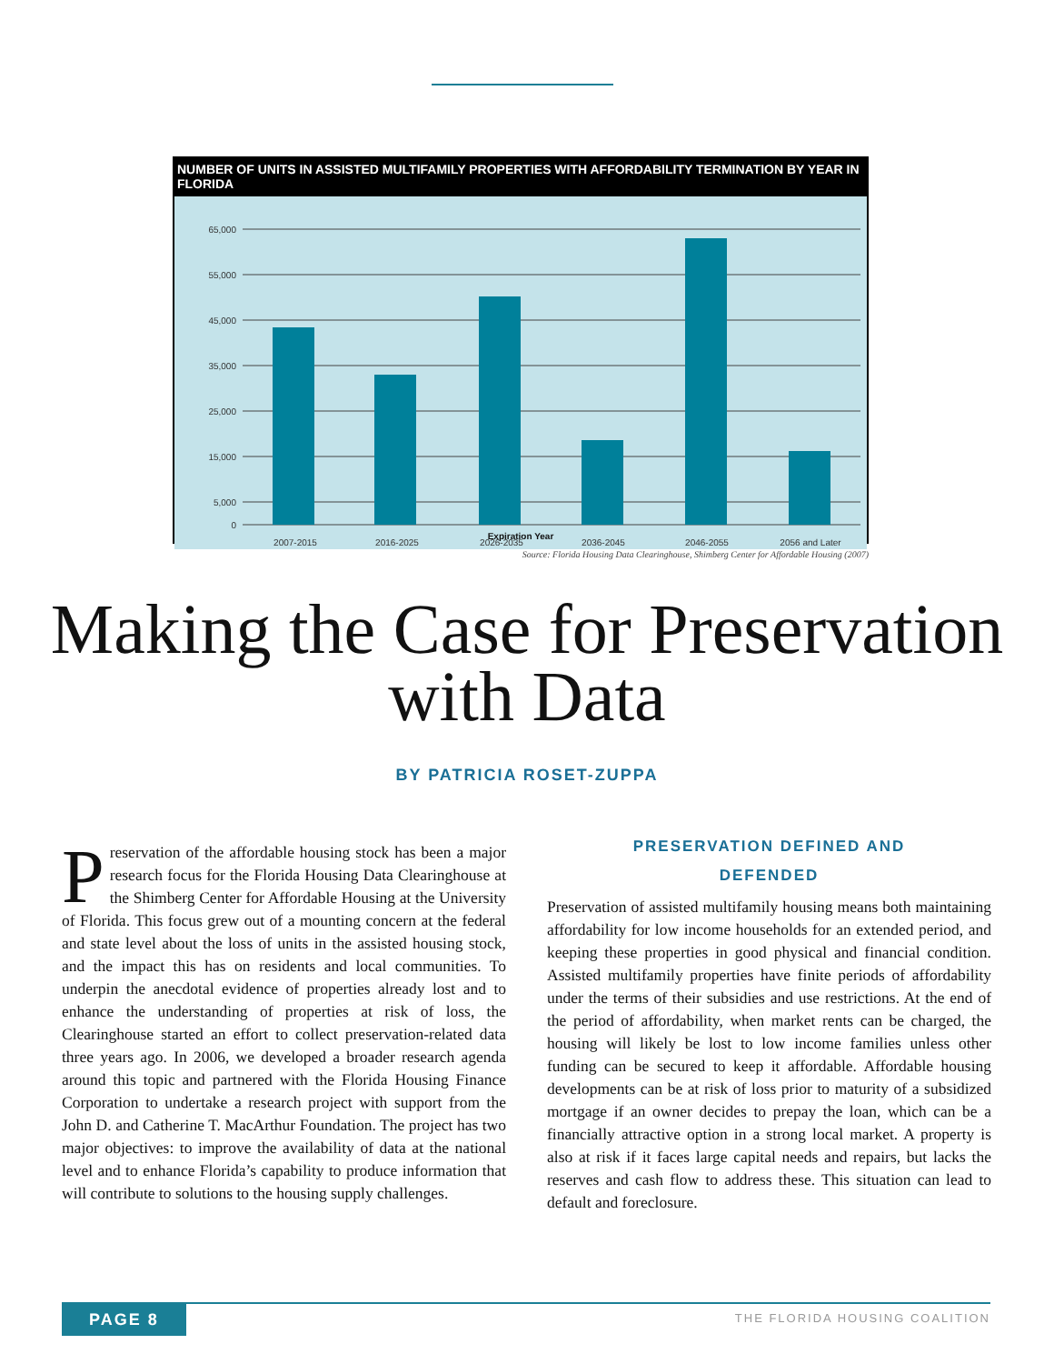NUMBER OF UNITS IN ASSISTED MULTIFAMILY PROPERTIES WITH AFFORDABILITY TERMINATION BY YEAR IN FLORIDA
65,000
55,000
45,000
35,000
25,000
15,000
5,000
0
2007-2015
2016-2025
2026-2035
2036-2045
2046-2055
2056 and Later
Expiration Year
Source: Florida Housing Data Clearinghouse, Shimberg Center for Affordable Housing (2007)
Making the Case for Preservation
with Data
BY PATRICIA ROSET-ZUPPA
Preservation of the affordable housing stock has been a major research focus for the Florida Housing Data Clearinghouse at the Shimberg Center for Affordable Housing at the University of Florida. This focus grew out of a mounting concern at the federal and state level about the loss of units in the assisted housing stock, and the impact this has on residents and local communities. To underpin the anecdotal evidence of properties already lost and to enhance the understanding of properties at risk of loss, the Clearinghouse started an effort to collect preservation-related data three years ago. In 2006, we developed a broader research agenda around this topic and partnered with the Florida Housing Finance Corporation to undertake a research project with support from the John D. and Catherine T. MacArthur Foundation. The project has two major objectives: to improve the availability of data at the national level and to enhance Florida’s capability to produce information that will contribute to solutions to the housing supply challenges.
PRESERVATION DEFINED AND
DEFENDED
Preservation of assisted multifamily housing means both maintaining affordability for low income households for an extended period, and keeping these properties in good physical and financial condition. Assisted multifamily properties have finite periods of affordability under the terms of their subsidies and use restrictions. At the end of the period of affordability, when market rents can be charged, the housing will likely be lost to low income families unless other funding can be secured to keep it affordable. Affordable housing developments can be at risk of loss prior to maturity of a subsidized mortgage if an owner decides to prepay the loan, which can be a financially attractive option in a strong local market. A property is also at risk if it faces large capital needs and repairs, but lacks the reserves and cash flow to address these. This situation can lead to default and foreclosure.
PAGE 8 THE FLORIDA HOUSING COALITION